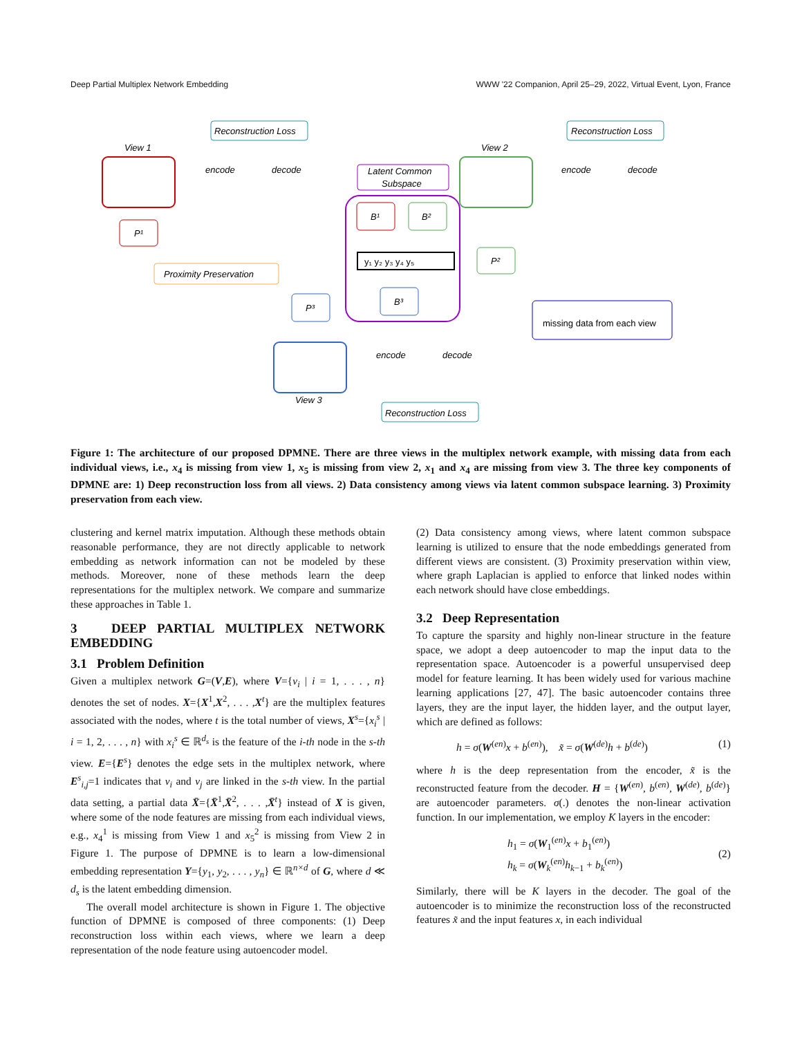Deep Partial Multiplex Network Embedding WWW '22 Companion, April 25–29, 2022, Virtual Event, Lyon, France
View 1
View 2
View 3
Reconstruction Loss
Reconstruction Loss
Reconstruction Loss
Latent Common
Subspace
B¹
B²
B³
y₁ y₂ y₃ y₄ y₅
P¹
P²
P³
Proximity Preservation
missing data from each view
encode
decode
encode
decode
encode
decode
Figure 1: The architecture of our proposed DPMNE. There are three views in the multiplex network example, with missing data from each individual views, i.e., x<sub>4</sub> is missing from view 1, x<sub>5</sub> is missing from view 2, x<sub>1</sub> and x<sub>4</sub> are missing from view 3. The three key components of DPMNE are: 1) Deep reconstruction loss from all views. 2) Data consistency among views via latent common subspace learning. 3) Proximity preservation from each view.
clustering and kernel matrix imputation. Although these methods obtain reasonable performance, they are not directly applicable to network embedding as network information can not be modeled by these methods. Moreover, none of these methods learn the deep representations for the multiplex network. We compare and summarize these approaches in Table 1.
3 DEEP PARTIAL MULTIPLEX NETWORK EMBEDDING
3.1 Problem Definition
Given a multiplex network G=(V,E), where V={v<sub>i</sub> | i = 1, . . . , n} denotes the set of nodes. X={X<sup>1</sup>,X<sup>2</sup>, . . . ,X<sup>t</sup>} are the multiplex features associated with the nodes, where t is the total number of views, X<sup>s</sup>={x<sub>i</sub><sup>s</sup> | i = 1, 2, . . . , n} with x<sub>i</sub><sup>s</sup> ∈ ℝ<sup>d<sub>s</sub></sup> is the feature of the i-th node in the s-th view. E={E<sup>s</sup>} denotes the edge sets in the multiplex network, where E<sup>s</sup><sub>i,j</sub>=1 indicates that v<sub>i</sub> and v<sub>j</sub> are linked in the s-th view. In the partial data setting, a partial data X̄={X̄<sup>1</sup>,X̄<sup>2</sup>, . . . ,X̄<sup>t</sup>} instead of X is given, where some of the node features are missing from each individual views, e.g., x<sub>4</sub><sup>1</sup> is missing from View 1 and x<sub>5</sub><sup>2</sup> is missing from View 2 in Figure 1. The purpose of DPMNE is to learn a low-dimensional embedding representation Y={y<sub>1</sub>, y<sub>2</sub>, . . . , y<sub>n</sub>} ∈ ℝ<sup>n×d</sup> of G, where d ≪ d<sub>s</sub> is the latent embedding dimension.
The overall model architecture is shown in Figure 1. The objective function of DPMNE is composed of three components: (1) Deep reconstruction loss within each views, where we learn a deep representation of the node feature using autoencoder model.
(2) Data consistency among views, where latent common subspace learning is utilized to ensure that the node embeddings generated from different views are consistent. (3) Proximity preservation within view, where graph Laplacian is applied to enforce that linked nodes within each network should have close embeddings.
3.2 Deep Representation
To capture the sparsity and highly non-linear structure in the feature space, we adopt a deep autoencoder to map the input data to the representation space. Autoencoder is a powerful unsupervised deep model for feature learning. It has been widely used for various machine learning applications [27, 47]. The basic autoencoder contains three layers, they are the input layer, the hidden layer, and the output layer, which are defined as follows:
h = σ(W<sup>(en)</sup>x + b<sup>(en)</sup>), x̃ = σ(W<sup>(de)</sup>h + b<sup>(de)</sup>) (1)
where h is the deep representation from the encoder, x̃ is the reconstructed feature from the decoder. H = {W<sup>(en)</sup>, b<sup>(en)</sup>, W<sup>(de)</sup>, b<sup>(de)</sup>} are autoencoder parameters. σ(.) denotes the non-linear activation function. In our implementation, we employ K layers in the encoder:
h<sub>1</sub> = σ(W<sub>1</sub><sup>(en)</sup>x + b<sub>1</sub><sup>(en)</sup>)
h<sub>k</sub> = σ(W<sub>k</sub><sup>(en)</sup>h<sub>k−1</sub> + b<sub>k</sub><sup>(en)</sup>) (2)
Similarly, there will be K layers in the decoder. The goal of the autoencoder is to minimize the reconstruction loss of the reconstructed features x̃ and the input features x, in each individual